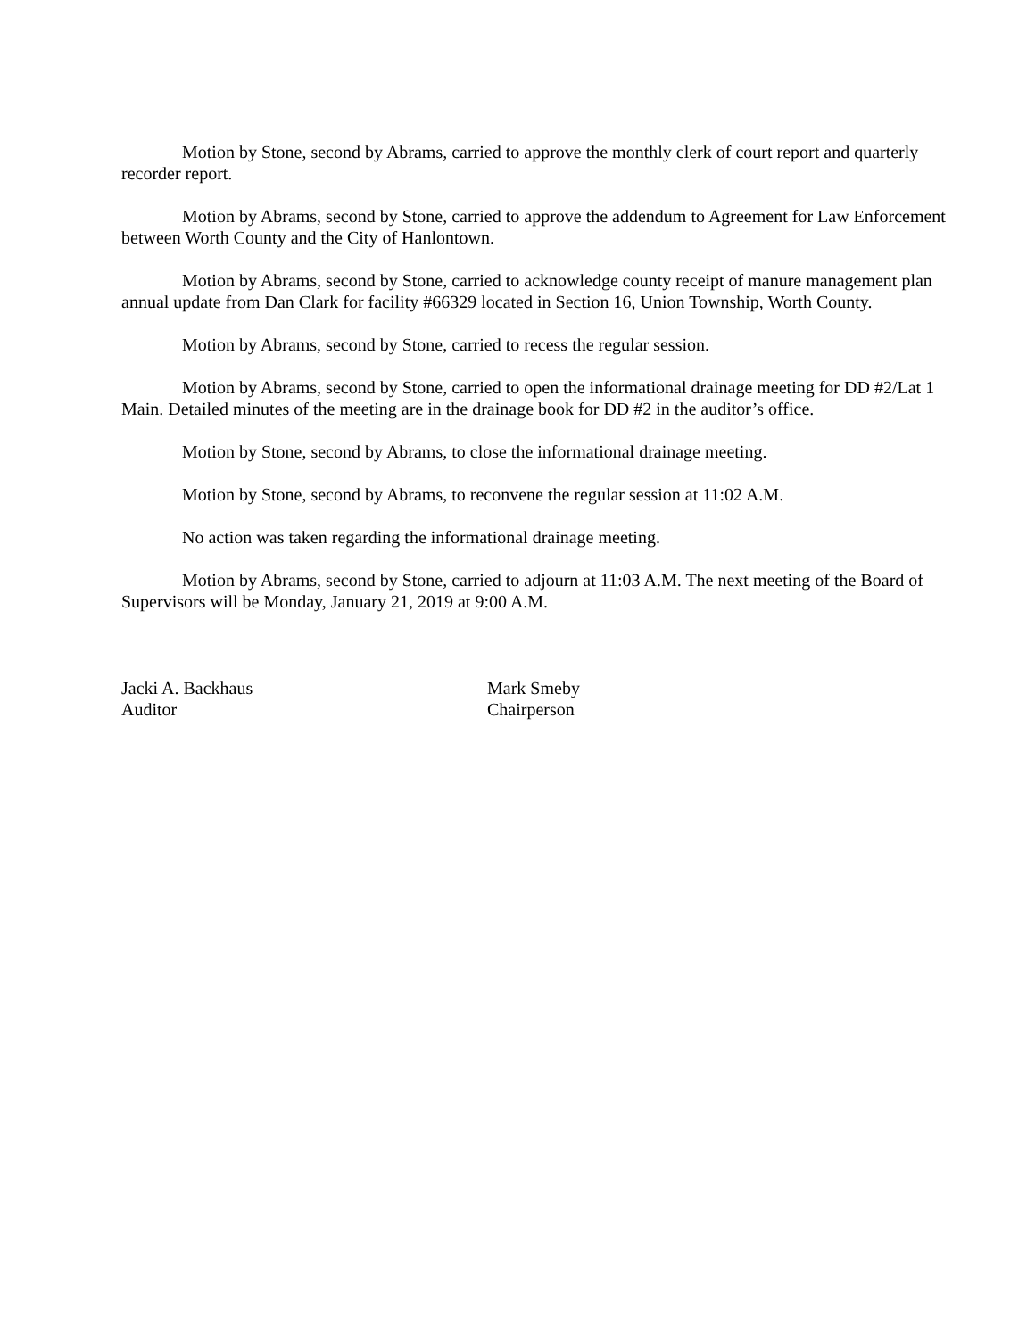Motion by Stone, second by Abrams, carried to approve the monthly clerk of court report and quarterly recorder report.
Motion by Abrams, second by Stone, carried to approve the addendum to Agreement for Law Enforcement between Worth County and the City of Hanlontown.
Motion by Abrams, second by Stone, carried to acknowledge county receipt of manure management plan annual update from Dan Clark for facility #66329 located in Section 16, Union Township, Worth County.
Motion by Abrams, second by Stone, carried to recess the regular session.
Motion by Abrams, second by Stone, carried to open the informational drainage meeting for DD #2/Lat 1 Main. Detailed minutes of the meeting are in the drainage book for DD #2 in the auditor’s office.
Motion by Stone, second by Abrams, to close the informational drainage meeting.
Motion by Stone, second by Abrams, to reconvene the regular session at 11:02 A.M.
No action was taken regarding the informational drainage meeting.
Motion by Abrams, second by Stone, carried to adjourn at 11:03 A.M. The next meeting of the Board of Supervisors will be Monday, January 21, 2019 at 9:00 A.M.
Jacki A. Backhaus
Auditor
Mark Smeby
Chairperson